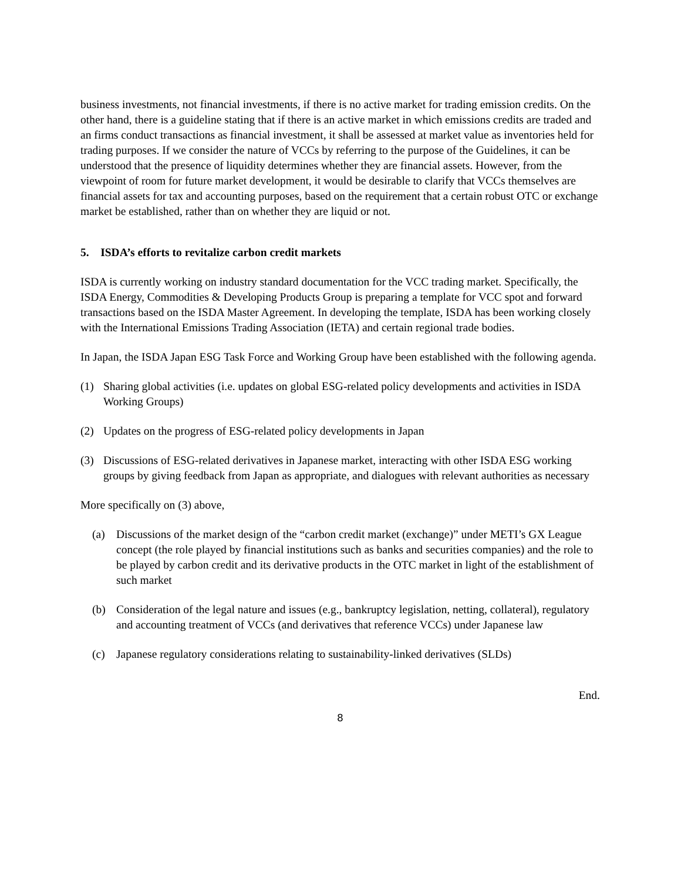business investments, not financial investments, if there is no active market for trading emission credits. On the other hand, there is a guideline stating that if there is an active market in which emissions credits are traded and an firms conduct transactions as financial investment, it shall be assessed at market value as inventories held for trading purposes. If we consider the nature of VCCs by referring to the purpose of the Guidelines, it can be understood that the presence of liquidity determines whether they are financial assets. However, from the viewpoint of room for future market development, it would be desirable to clarify that VCCs themselves are financial assets for tax and accounting purposes, based on the requirement that a certain robust OTC or exchange market be established, rather than on whether they are liquid or not.
5. ISDA’s efforts to revitalize carbon credit markets
ISDA is currently working on industry standard documentation for the VCC trading market. Specifically, the ISDA Energy, Commodities & Developing Products Group is preparing a template for VCC spot and forward transactions based on the ISDA Master Agreement. In developing the template, ISDA has been working closely with the International Emissions Trading Association (IETA) and certain regional trade bodies.
In Japan, the ISDA Japan ESG Task Force and Working Group have been established with the following agenda.
(1) Sharing global activities (i.e. updates on global ESG-related policy developments and activities in ISDA Working Groups)
(2) Updates on the progress of ESG-related policy developments in Japan
(3) Discussions of ESG-related derivatives in Japanese market, interacting with other ISDA ESG working groups by giving feedback from Japan as appropriate, and dialogues with relevant authorities as necessary
More specifically on (3) above,
(a) Discussions of the market design of the “carbon credit market (exchange)” under METI’s GX League concept (the role played by financial institutions such as banks and securities companies) and the role to be played by carbon credit and its derivative products in the OTC market in light of the establishment of such market
(b) Consideration of the legal nature and issues (e.g., bankruptcy legislation, netting, collateral), regulatory and accounting treatment of VCCs (and derivatives that reference VCCs) under Japanese law
(c) Japanese regulatory considerations relating to sustainability-linked derivatives (SLDs)
End.
8